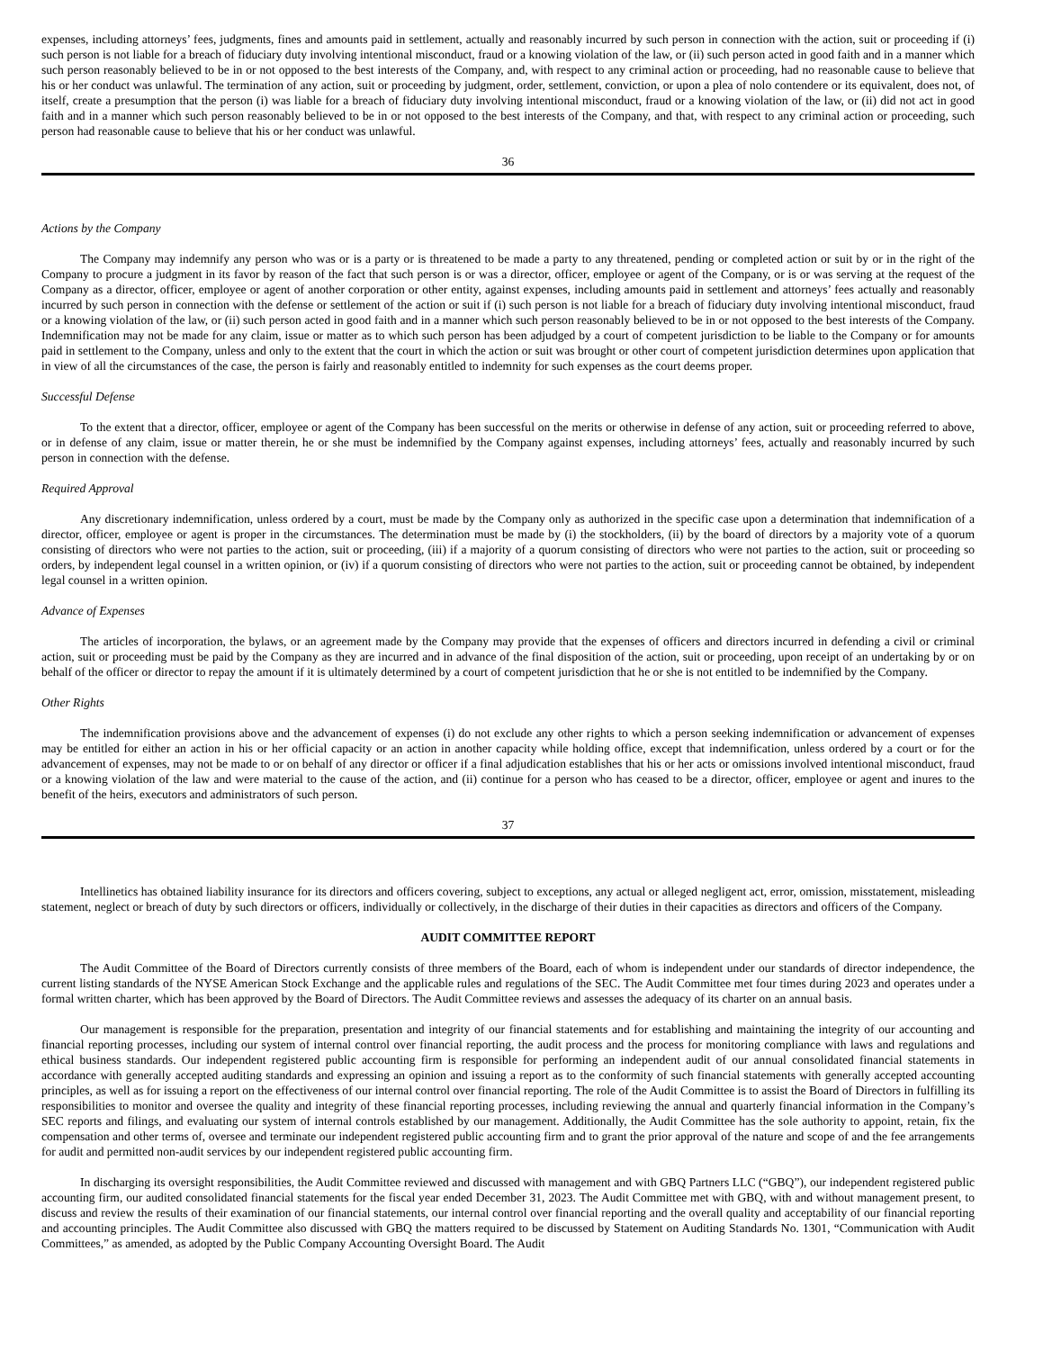expenses, including attorneys’ fees, judgments, fines and amounts paid in settlement, actually and reasonably incurred by such person in connection with the action, suit or proceeding if (i) such person is not liable for a breach of fiduciary duty involving intentional misconduct, fraud or a knowing violation of the law, or (ii) such person acted in good faith and in a manner which such person reasonably believed to be in or not opposed to the best interests of the Company, and, with respect to any criminal action or proceeding, had no reasonable cause to believe that his or her conduct was unlawful. The termination of any action, suit or proceeding by judgment, order, settlement, conviction, or upon a plea of nolo contendere or its equivalent, does not, of itself, create a presumption that the person (i) was liable for a breach of fiduciary duty involving intentional misconduct, fraud or a knowing violation of the law, or (ii) did not act in good faith and in a manner which such person reasonably believed to be in or not opposed to the best interests of the Company, and that, with respect to any criminal action or proceeding, such person had reasonable cause to believe that his or her conduct was unlawful.
36
Actions by the Company
The Company may indemnify any person who was or is a party or is threatened to be made a party to any threatened, pending or completed action or suit by or in the right of the Company to procure a judgment in its favor by reason of the fact that such person is or was a director, officer, employee or agent of the Company, or is or was serving at the request of the Company as a director, officer, employee or agent of another corporation or other entity, against expenses, including amounts paid in settlement and attorneys’ fees actually and reasonably incurred by such person in connection with the defense or settlement of the action or suit if (i) such person is not liable for a breach of fiduciary duty involving intentional misconduct, fraud or a knowing violation of the law, or (ii) such person acted in good faith and in a manner which such person reasonably believed to be in or not opposed to the best interests of the Company. Indemnification may not be made for any claim, issue or matter as to which such person has been adjudged by a court of competent jurisdiction to be liable to the Company or for amounts paid in settlement to the Company, unless and only to the extent that the court in which the action or suit was brought or other court of competent jurisdiction determines upon application that in view of all the circumstances of the case, the person is fairly and reasonably entitled to indemnity for such expenses as the court deems proper.
Successful Defense
To the extent that a director, officer, employee or agent of the Company has been successful on the merits or otherwise in defense of any action, suit or proceeding referred to above, or in defense of any claim, issue or matter therein, he or she must be indemnified by the Company against expenses, including attorneys’ fees, actually and reasonably incurred by such person in connection with the defense.
Required Approval
Any discretionary indemnification, unless ordered by a court, must be made by the Company only as authorized in the specific case upon a determination that indemnification of a director, officer, employee or agent is proper in the circumstances. The determination must be made by (i) the stockholders, (ii) by the board of directors by a majority vote of a quorum consisting of directors who were not parties to the action, suit or proceeding, (iii) if a majority of a quorum consisting of directors who were not parties to the action, suit or proceeding so orders, by independent legal counsel in a written opinion, or (iv) if a quorum consisting of directors who were not parties to the action, suit or proceeding cannot be obtained, by independent legal counsel in a written opinion.
Advance of Expenses
The articles of incorporation, the bylaws, or an agreement made by the Company may provide that the expenses of officers and directors incurred in defending a civil or criminal action, suit or proceeding must be paid by the Company as they are incurred and in advance of the final disposition of the action, suit or proceeding, upon receipt of an undertaking by or on behalf of the officer or director to repay the amount if it is ultimately determined by a court of competent jurisdiction that he or she is not entitled to be indemnified by the Company.
Other Rights
The indemnification provisions above and the advancement of expenses (i) do not exclude any other rights to which a person seeking indemnification or advancement of expenses may be entitled for either an action in his or her official capacity or an action in another capacity while holding office, except that indemnification, unless ordered by a court or for the advancement of expenses, may not be made to or on behalf of any director or officer if a final adjudication establishes that his or her acts or omissions involved intentional misconduct, fraud or a knowing violation of the law and were material to the cause of the action, and (ii) continue for a person who has ceased to be a director, officer, employee or agent and inures to the benefit of the heirs, executors and administrators of such person.
37
Intellinetics has obtained liability insurance for its directors and officers covering, subject to exceptions, any actual or alleged negligent act, error, omission, misstatement, misleading statement, neglect or breach of duty by such directors or officers, individually or collectively, in the discharge of their duties in their capacities as directors and officers of the Company.
AUDIT COMMITTEE REPORT
The Audit Committee of the Board of Directors currently consists of three members of the Board, each of whom is independent under our standards of director independence, the current listing standards of the NYSE American Stock Exchange and the applicable rules and regulations of the SEC. The Audit Committee met four times during 2023 and operates under a formal written charter, which has been approved by the Board of Directors. The Audit Committee reviews and assesses the adequacy of its charter on an annual basis.
Our management is responsible for the preparation, presentation and integrity of our financial statements and for establishing and maintaining the integrity of our accounting and financial reporting processes, including our system of internal control over financial reporting, the audit process and the process for monitoring compliance with laws and regulations and ethical business standards. Our independent registered public accounting firm is responsible for performing an independent audit of our annual consolidated financial statements in accordance with generally accepted auditing standards and expressing an opinion and issuing a report as to the conformity of such financial statements with generally accepted accounting principles, as well as for issuing a report on the effectiveness of our internal control over financial reporting. The role of the Audit Committee is to assist the Board of Directors in fulfilling its responsibilities to monitor and oversee the quality and integrity of these financial reporting processes, including reviewing the annual and quarterly financial information in the Company’s SEC reports and filings, and evaluating our system of internal controls established by our management. Additionally, the Audit Committee has the sole authority to appoint, retain, fix the compensation and other terms of, oversee and terminate our independent registered public accounting firm and to grant the prior approval of the nature and scope of and the fee arrangements for audit and permitted non-audit services by our independent registered public accounting firm.
In discharging its oversight responsibilities, the Audit Committee reviewed and discussed with management and with GBQ Partners LLC (“GBQ”), our independent registered public accounting firm, our audited consolidated financial statements for the fiscal year ended December 31, 2023. The Audit Committee met with GBQ, with and without management present, to discuss and review the results of their examination of our financial statements, our internal control over financial reporting and the overall quality and acceptability of our financial reporting and accounting principles. The Audit Committee also discussed with GBQ the matters required to be discussed by Statement on Auditing Standards No. 1301, “Communication with Audit Committees,” as amended, as adopted by the Public Company Accounting Oversight Board. The Audit